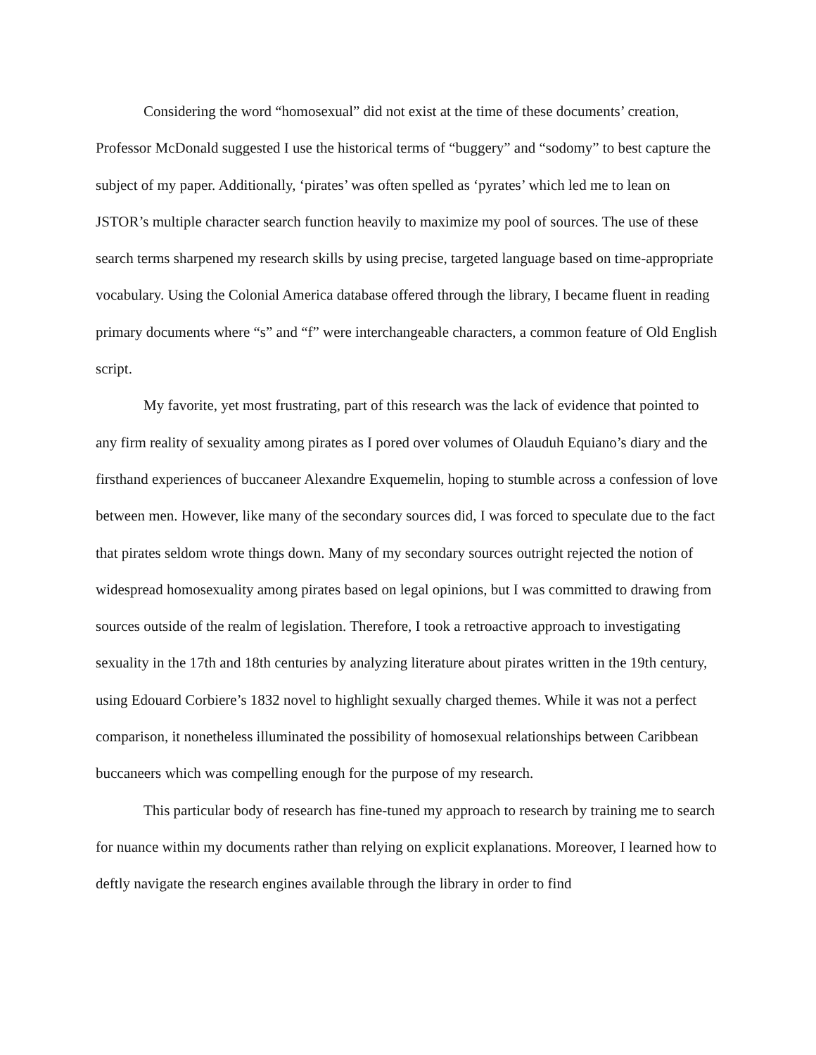Considering the word “homosexual” did not exist at the time of these documents’ creation, Professor McDonald suggested I use the historical terms of “buggery” and “sodomy” to best capture the subject of my paper. Additionally, ‘pirates’ was often spelled as ‘pyrates’ which led me to lean on JSTOR’s multiple character search function heavily to maximize my pool of sources. The use of these search terms sharpened my research skills by using precise, targeted language based on time-appropriate vocabulary. Using the Colonial America database offered through the library, I became fluent in reading primary documents where “s” and “f” were interchangeable characters, a common feature of Old English script.
My favorite, yet most frustrating, part of this research was the lack of evidence that pointed to any firm reality of sexuality among pirates as I pored over volumes of Olauduh Equiano’s diary and the firsthand experiences of buccaneer Alexandre Exquemelin, hoping to stumble across a confession of love between men. However, like many of the secondary sources did, I was forced to speculate due to the fact that pirates seldom wrote things down. Many of my secondary sources outright rejected the notion of widespread homosexuality among pirates based on legal opinions, but I was committed to drawing from sources outside of the realm of legislation. Therefore, I took a retroactive approach to investigating sexuality in the 17th and 18th centuries by analyzing literature about pirates written in the 19th century, using Edouard Corbiere’s 1832 novel to highlight sexually charged themes. While it was not a perfect comparison, it nonetheless illuminated the possibility of homosexual relationships between Caribbean buccaneers which was compelling enough for the purpose of my research.
This particular body of research has fine-tuned my approach to research by training me to search for nuance within my documents rather than relying on explicit explanations. Moreover, I learned how to deftly navigate the research engines available through the library in order to find